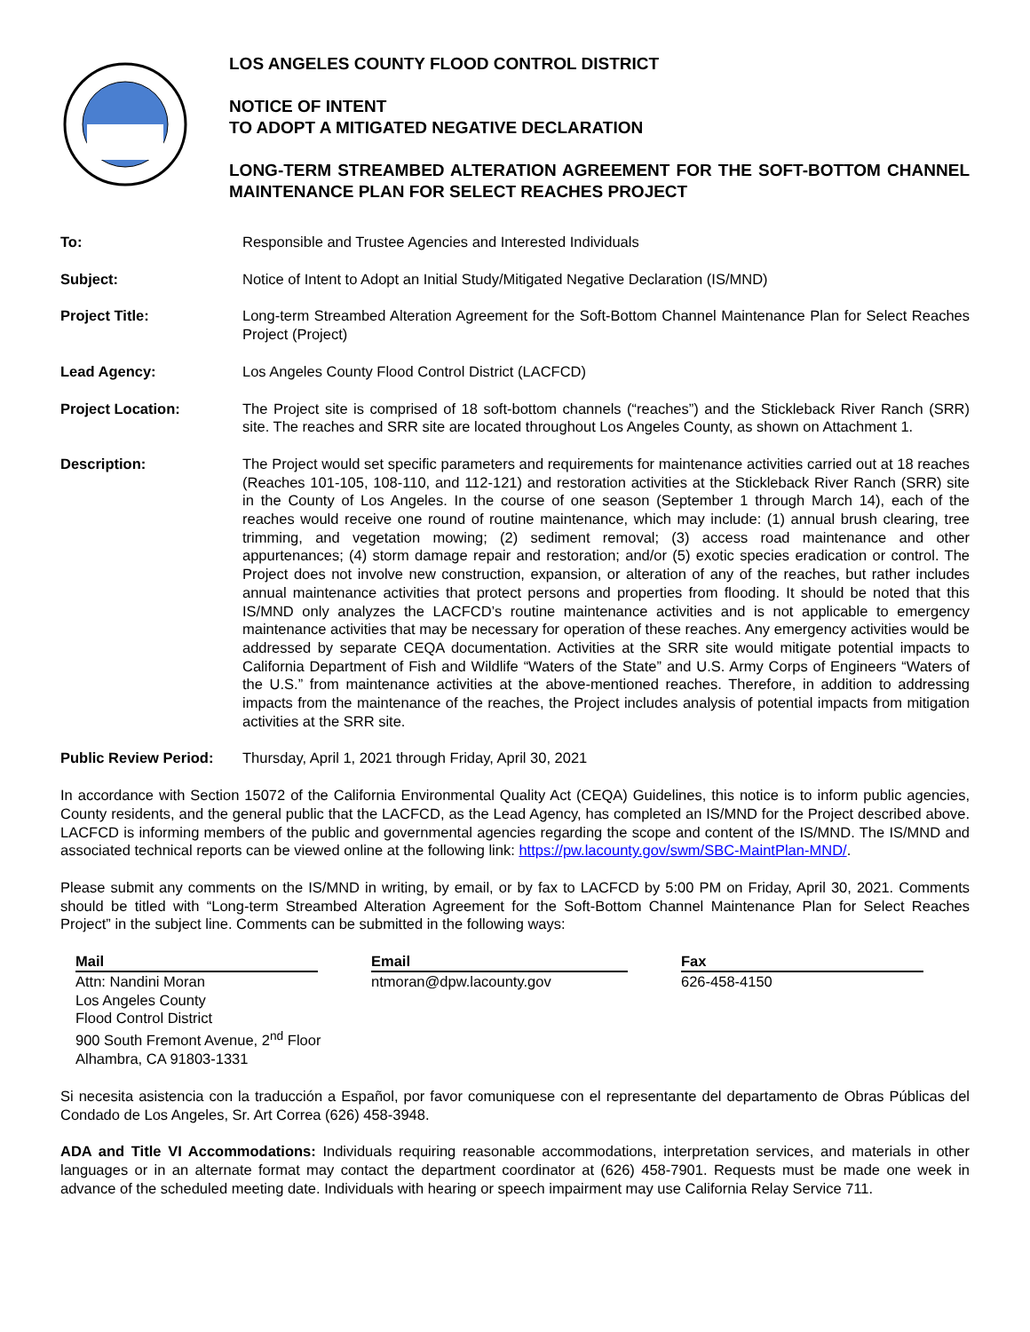LOS ANGELES COUNTY FLOOD CONTROL DISTRICT
NOTICE OF INTENT
TO ADOPT A MITIGATED NEGATIVE DECLARATION
LONG-TERM STREAMBED ALTERATION AGREEMENT FOR THE SOFT-BOTTOM CHANNEL MAINTENANCE PLAN FOR SELECT REACHES PROJECT
| To: | Responsible and Trustee Agencies and Interested Individuals |
| Subject: | Notice of Intent to Adopt an Initial Study/Mitigated Negative Declaration (IS/MND) |
| Project Title: | Long-term Streambed Alteration Agreement for the Soft-Bottom Channel Maintenance Plan for Select Reaches Project (Project) |
| Lead Agency: | Los Angeles County Flood Control District (LACFCD) |
| Project Location: | The Project site is comprised of 18 soft-bottom channels (“reaches”) and the Stickleback River Ranch (SRR) site. The reaches and SRR site are located throughout Los Angeles County, as shown on Attachment 1. |
| Description: | The Project would set specific parameters and requirements for maintenance activities carried out at 18 reaches (Reaches 101-105, 108-110, and 112-121) and restoration activities at the Stickleback River Ranch (SRR) site in the County of Los Angeles. In the course of one season (September 1 through March 14), each of the reaches would receive one round of routine maintenance, which may include: (1) annual brush clearing, tree trimming, and vegetation mowing; (2) sediment removal; (3) access road maintenance and other appurtenances; (4) storm damage repair and restoration; and/or (5) exotic species eradication or control. The Project does not involve new construction, expansion, or alteration of any of the reaches, but rather includes annual maintenance activities that protect persons and properties from flooding. It should be noted that this IS/MND only analyzes the LACFCD’s routine maintenance activities and is not applicable to emergency maintenance activities that may be necessary for operation of these reaches. Any emergency activities would be addressed by separate CEQA documentation. Activities at the SRR site would mitigate potential impacts to California Department of Fish and Wildlife “Waters of the State” and U.S. Army Corps of Engineers “Waters of the U.S.” from maintenance activities at the above-mentioned reaches. Therefore, in addition to addressing impacts from the maintenance of the reaches, the Project includes analysis of potential impacts from mitigation activities at the SRR site. |
| Public Review Period: | Thursday, April 1, 2021 through Friday, April 30, 2021 |
In accordance with Section 15072 of the California Environmental Quality Act (CEQA) Guidelines, this notice is to inform public agencies, County residents, and the general public that the LACFCD, as the Lead Agency, has completed an IS/MND for the Project described above. LACFCD is informing members of the public and governmental agencies regarding the scope and content of the IS/MND. The IS/MND and associated technical reports can be viewed online at the following link: https://pw.lacounty.gov/swm/SBC-MaintPlan-MND/.
Please submit any comments on the IS/MND in writing, by email, or by fax to LACFCD by 5:00 PM on Friday, April 30, 2021. Comments should be titled with “Long-term Streambed Alteration Agreement for the Soft-Bottom Channel Maintenance Plan for Select Reaches Project” in the subject line. Comments can be submitted in the following ways:
Mail
Attn: Nandini Moran
Los Angeles County
Flood Control District
900 South Fremont Avenue, 2<sup>nd</sup> Floor
Alhambra, CA 91803-1331
Email
ntmoran@dpw.lacounty.gov
Fax
626-458-4150
Si necesita asistencia con la traducción a Español, por favor comuniquese con el representante del departamento de Obras Públicas del Condado de Los Angeles, Sr. Art Correa (626) 458-3948.
ADA and Title VI Accommodations: Individuals requiring reasonable accommodations, interpretation services, and materials in other languages or in an alternate format may contact the department coordinator at (626) 458-7901. Requests must be made one week in advance of the scheduled meeting date. Individuals with hearing or speech impairment may use California Relay Service 711.